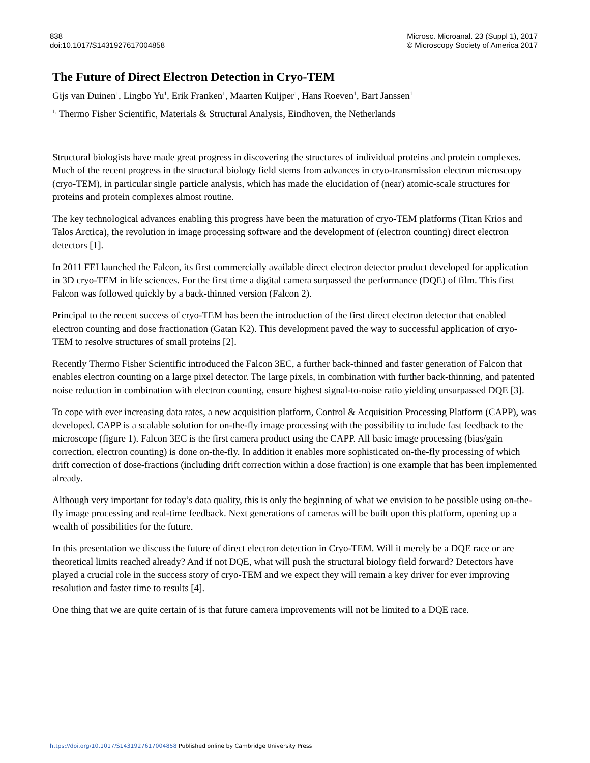838
doi:10.1017/S1431927617004858
Microsc. Microanal. 23 (Suppl 1), 2017
© Microscopy Society of America 2017
The Future of Direct Electron Detection in Cryo-TEM
Gijs van Duinen<sup>1</sup>, Lingbo Yu<sup>1</sup>, Erik Franken<sup>1</sup>, Maarten Kuijper<sup>1</sup>, Hans Roeven<sup>1</sup>, Bart Janssen<sup>1</sup>
<sup>1.</sup> Thermo Fisher Scientific, Materials & Structural Analysis, Eindhoven, the Netherlands
Structural biologists have made great progress in discovering the structures of individual proteins and protein complexes. Much of the recent progress in the structural biology field stems from advances in cryo-transmission electron microscopy (cryo-TEM), in particular single particle analysis, which has made the elucidation of (near) atomic-scale structures for proteins and protein complexes almost routine.
The key technological advances enabling this progress have been the maturation of cryo-TEM platforms (Titan Krios and Talos Arctica), the revolution in image processing software and the development of (electron counting) direct electron detectors [1].
In 2011 FEI launched the Falcon, its first commercially available direct electron detector product developed for application in 3D cryo-TEM in life sciences. For the first time a digital camera surpassed the performance (DQE) of film. This first Falcon was followed quickly by a back-thinned version (Falcon 2).
Principal to the recent success of cryo-TEM has been the introduction of the first direct electron detector that enabled electron counting and dose fractionation (Gatan K2). This development paved the way to successful application of cryo-TEM to resolve structures of small proteins [2].
Recently Thermo Fisher Scientific introduced the Falcon 3EC, a further back-thinned and faster generation of Falcon that enables electron counting on a large pixel detector. The large pixels, in combination with further back-thinning, and patented noise reduction in combination with electron counting, ensure highest signal-to-noise ratio yielding unsurpassed DQE [3].
To cope with ever increasing data rates, a new acquisition platform, Control & Acquisition Processing Platform (CAPP), was developed. CAPP is a scalable solution for on-the-fly image processing with the possibility to include fast feedback to the microscope (figure 1). Falcon 3EC is the first camera product using the CAPP. All basic image processing (bias/gain correction, electron counting) is done on-the-fly. In addition it enables more sophisticated on-the-fly processing of which drift correction of dose-fractions (including drift correction within a dose fraction) is one example that has been implemented already.
Although very important for today’s data quality, this is only the beginning of what we envision to be possible using on-the-fly image processing and real-time feedback. Next generations of cameras will be built upon this platform, opening up a wealth of possibilities for the future.
In this presentation we discuss the future of direct electron detection in Cryo-TEM. Will it merely be a DQE race or are theoretical limits reached already? And if not DQE, what will push the structural biology field forward? Detectors have played a crucial role in the success story of cryo-TEM and we expect they will remain a key driver for ever improving resolution and faster time to results [4].
One thing that we are quite certain of is that future camera improvements will not be limited to a DQE race.
https://doi.org/10.1017/S1431927617004858 Published online by Cambridge University Press